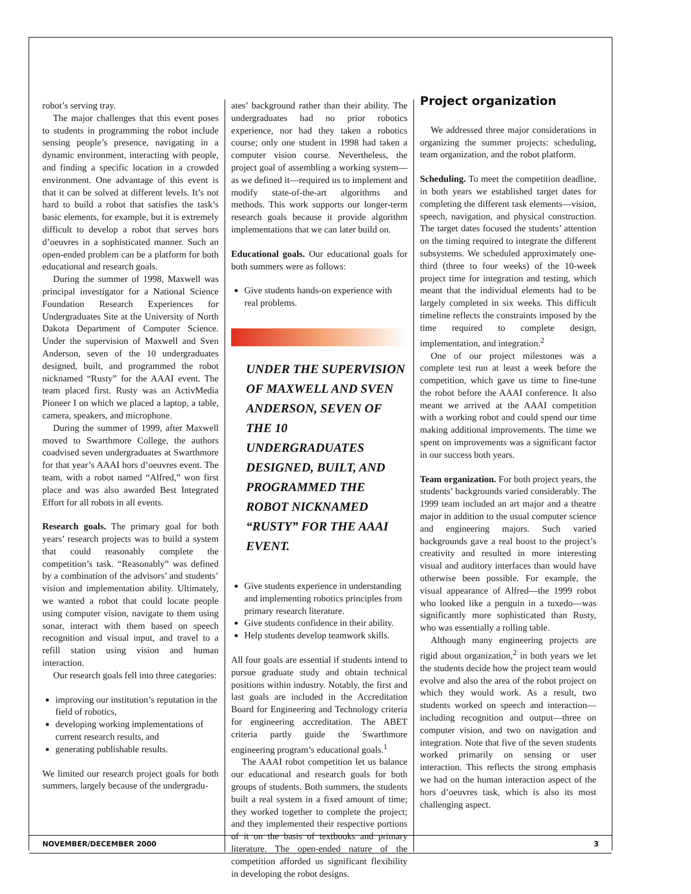robot’s serving tray.
The major challenges that this event poses to students in programming the robot include sensing people’s presence, navigating in a dynamic environment, interacting with people, and finding a specific location in a crowded environment. One advantage of this event is that it can be solved at different levels. It’s not hard to build a robot that satisfies the task’s basic elements, for example, but it is extremely difficult to develop a robot that serves hors d’oeuvres in a sophisticated manner. Such an open-ended problem can be a platform for both educational and research goals.
During the summer of 1998, Maxwell was principal investigator for a National Science Foundation Research Experiences for Undergraduates Site at the University of North Dakota Department of Computer Science. Under the supervision of Maxwell and Sven Anderson, seven of the 10 undergraduates designed, built, and programmed the robot nicknamed “Rusty” for the AAAI event. The team placed first. Rusty was an ActivMedia Pioneer I on which we placed a laptop, a table, camera, speakers, and microphone.
During the summer of 1999, after Maxwell moved to Swarthmore College, the authors coadvised seven undergraduates at Swarthmore for that year’s AAAI hors d’oeuvres event. The team, with a robot named “Alfred,” won first place and was also awarded Best Integrated Effort for all robots in all events.
Research goals. The primary goal for both years’ research projects was to build a system that could reasonably complete the competition’s task. “Reasonably” was defined by a combination of the advisors’ and students’ vision and implementation ability. Ultimately, we wanted a robot that could locate people using computer vision, navigate to them using sonar, interact with them based on speech recognition and visual input, and travel to a refill station using vision and human interaction.
Our research goals fell into three categories:
improving our institution’s reputation in the field of robotics,
developing working implementations of current research results, and
generating publishable results.
We limited our research project goals for both summers, largely because of the undergradu-
ates’ background rather than their ability. The undergraduates had no prior robotics experience, nor had they taken a robotics course; only one student in 1998 had taken a computer vision course. Nevertheless, the project goal of assembling a working system—as we defined it—required us to implement and modify state-of-the-art algorithms and methods. This work supports our longer-term research goals because it provide algorithm implementations that we can later build on.
Educational goals. Our educational goals for both summers were as follows:
Give students hands-on experience with real problems.
UNDER THE SUPERVISION OF MAXWELL AND SVEN ANDERSON, SEVEN OF THE 10 UNDERGRADUATES DESIGNED, BUILT, AND PROGRAMMED THE ROBOT NICKNAMED “RUSTY” FOR THE AAAI EVENT.
Give students experience in understanding and implementing robotics principles from primary research literature.
Give students confidence in their ability.
Help students develop teamwork skills.
All four goals are essential if students intend to pursue graduate study and obtain technical positions within industry. Notably, the first and last goals are included in the Accreditation Board for Engineering and Technology criteria for engineering accreditation. The ABET criteria partly guide the Swarthmore engineering program’s educational goals.<sup>1</sup>
The AAAI robot competition let us balance our educational and research goals for both groups of students. Both summers, the students built a real system in a fixed amount of time; they worked together to complete the project; and they implemented their respective portions of it on the basis of textbooks and primary literature. The open-ended nature of the competition afforded us significant flexibility in developing the robot designs.
Project organization
We addressed three major considerations in organizing the summer projects: scheduling, team organization, and the robot platform.
Scheduling. To meet the competition deadline, in both years we established target dates for completing the different task elements—vision, speech, navigation, and physical construction. The target dates focused the students’ attention on the timing required to integrate the different subsystems. We scheduled approximately one-third (three to four weeks) of the 10-week project time for integration and testing, which meant that the individual elements had to be largely completed in six weeks. This difficult timeline reflects the constraints imposed by the time required to complete design, implementation, and integration.<sup>2</sup>
One of our project milestones was a complete test run at least a week before the competition, which gave us time to fine-tune the robot before the AAAI conference. It also meant we arrived at the AAAI competition with a working robot and could spend our time making additional improvements. The time we spent on improvements was a significant factor in our success both years.
Team organization. For both project years, the students’ backgrounds varied considerably. The 1999 team included an art major and a theatre major in addition to the usual computer science and engineering majors. Such varied backgrounds gave a real boost to the project’s creativity and resulted in more interesting visual and auditory interfaces than would have otherwise been possible. For example, the visual appearance of Alfred—the 1999 robot who looked like a penguin in a tuxedo—was significantly more sophisticated than Rusty, who was essentially a rolling table.
Although many engineering projects are rigid about organization,<sup>2</sup> in both years we let the students decide how the project team would evolve and also the area of the robot project on which they would work. As a result, two students worked on speech and interaction—including recognition and output—three on computer vision, and two on navigation and integration. Note that five of the seven students worked primarily on sensing or user interaction. This reflects the strong emphasis we had on the human interaction aspect of the hors d’oeuvres task, which is also its most challenging aspect.
NOVEMBER/DECEMBER 2000 3